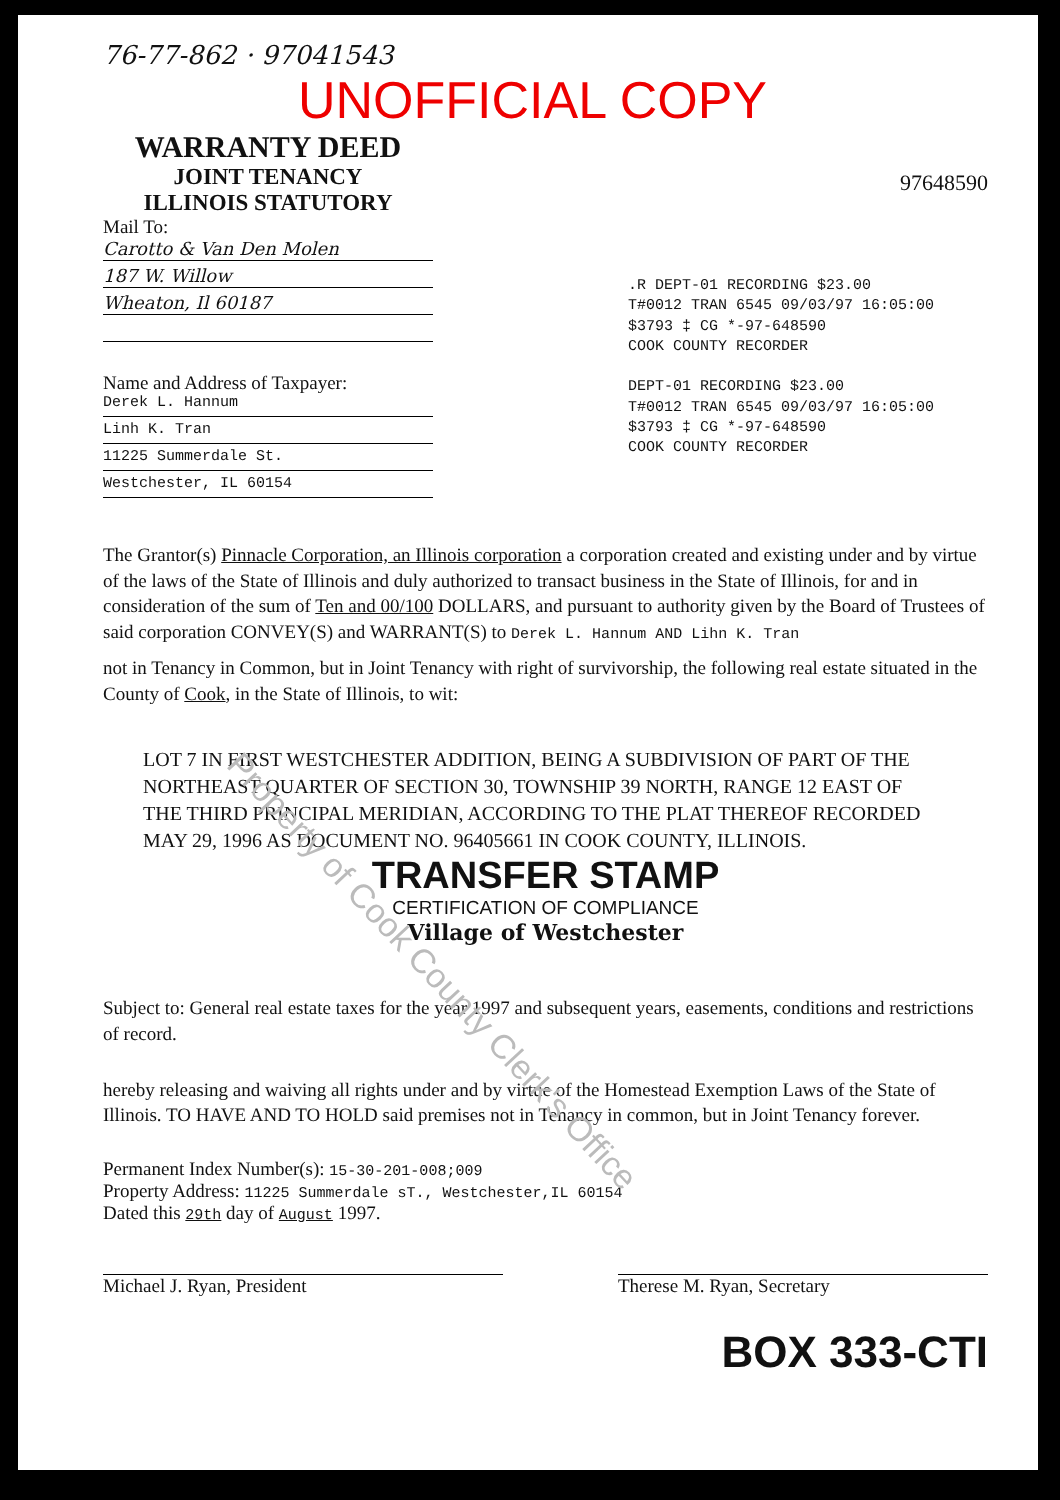76-77-862 · 97041543
UNOFFICIAL COPY
WARRANTY DEED
JOINT TENANCY
ILLINOIS STATUTORY
97648590
Mail To:
Carotto & Van Den Molen
187 W. Willow
Wheaton, Il 60187
Name and Address of Taxpayer:
Derek L. Hannum
Linh K. Tran
11225 Summerdale St.
Westchester, IL 60154
.R DEPT-01 RECORDING $23.00
T#0012 TRAN 6545 09/03/97 16:05:00
$3793 ‡ CG *-97-648590
COOK COUNTY RECORDER
DEPT-01 RECORDING $23.00
T#0012 TRAN 6545 09/03/97 16:05:00
$3793 ‡ CG *-97-648590
COOK COUNTY RECORDER
The Grantor(s) Pinnacle Corporation, an Illinois corporation a corporation created and existing under and by virtue of the laws of the State of Illinois and duly authorized to transact business in the State of Illinois, for and in consideration of the sum of Ten and 00/100 DOLLARS, and pursuant to authority given by the Board of Trustees of said corporation CONVEY(S) and WARRANT(S) to Derek L. Hannum AND Lihn K. Tran
not in Tenancy in Common, but in Joint Tenancy with right of survivorship, the following real estate situated in the County of Cook, in the State of Illinois, to wit:
LOT 7 IN FIRST WESTCHESTER ADDITION, BEING A SUBDIVISION OF PART OF THE NORTHEAST QUARTER OF SECTION 30, TOWNSHIP 39 NORTH, RANGE 12 EAST OF THE THIRD PRINCIPAL MERIDIAN, ACCORDING TO THE PLAT THEREOF RECORDED MAY 29, 1996 AS DOCUMENT NO. 96405661 IN COOK COUNTY, ILLINOIS.
TRANSFER STAMP
CERTIFICATION OF COMPLIANCE
Village of Westchester
Subject to: General real estate taxes for the year 1997 and subsequent years, easements, conditions and restrictions of record.
hereby releasing and waiving all rights under and by virtue of the Homestead Exemption Laws of the State of Illinois. TO HAVE AND TO HOLD said premises not in Tenancy in common, but in Joint Tenancy forever.
Permanent Index Number(s): 15-30-201-008;009
Property Address: 11225 Summerdale sT., Westchester,IL 60154
Dated this 29th day of August 1997.
Michael J. Ryan, President Therese M. Ryan, Secretary
BOX 333-CTI
Property of Cook County Clerk's Office